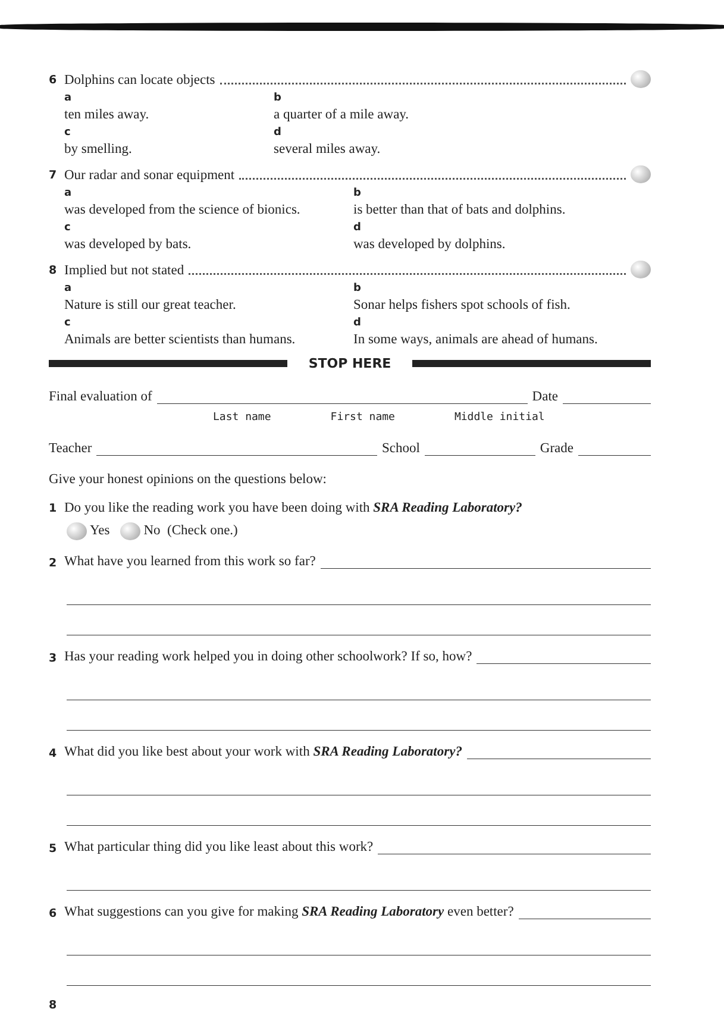6 Dolphins can locate objects
a
ten miles away. b
a quarter of a mile away.
c
by smelling. d
several miles away.
7 Our radar and sonar equipment
a
was developed from the science of bionics. b
is better than that of bats and dolphins.
c
was developed by bats. d
was developed by dolphins.
8 Implied but not stated
a
Nature is still our great teacher. b
Sonar helps fishers spot schools of fish.
c
Animals are better scientists than humans. d
In some ways, animals are ahead of humans.
STOP HERE
Final evaluation of Date
Last name First name Middle initial
Teacher School Grade
Give your honest opinions on the questions below:
1 Do you like the reading work you have been doing with SRA Reading Laboratory?
Yes No (Check one.)
2 What have you learned from this work so far?
3 Has your reading work helped you in doing other schoolwork? If so, how?
4 What did you like best about your work with SRA Reading Laboratory?
5 What particular thing did you like least about this work?
6 What suggestions can you give for making SRA Reading Laboratory even better?
8